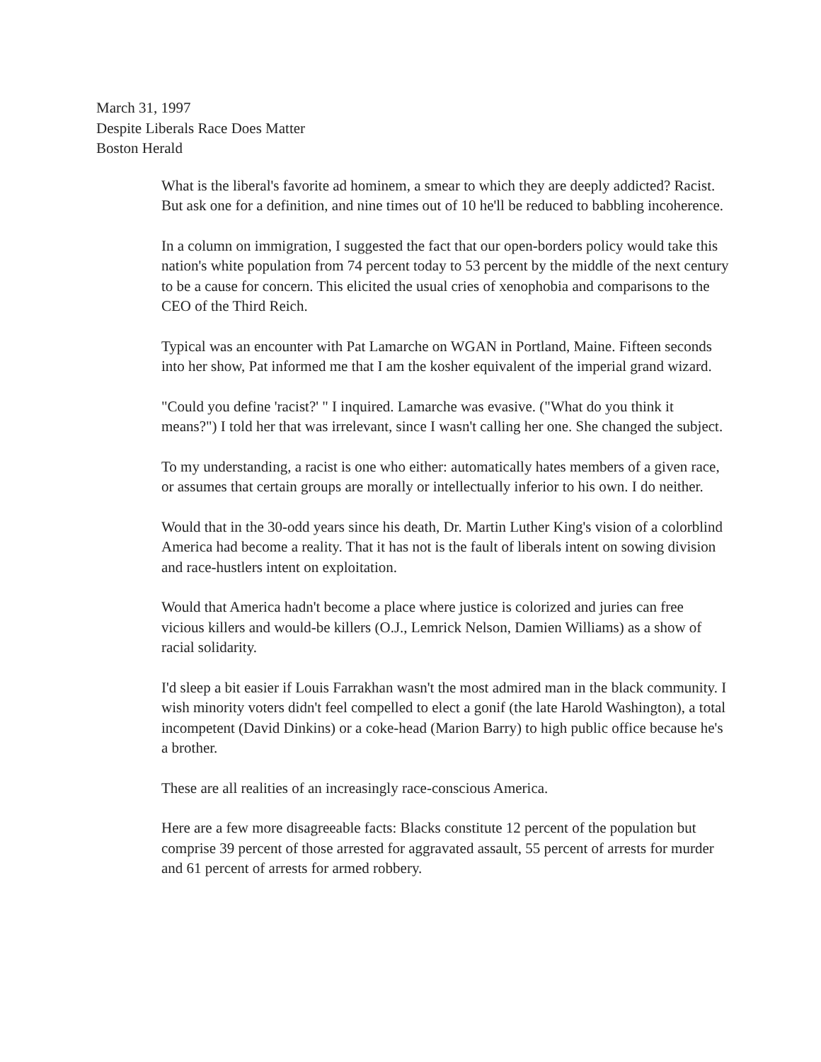March 31, 1997
Despite Liberals Race Does Matter
Boston Herald
What is the liberal's favorite ad hominem, a smear to which they are deeply addicted? Racist. But ask one for a definition, and nine times out of 10 he'll be reduced to babbling incoherence.
In a column on immigration, I suggested the fact that our open-borders policy would take this nation's white population from 74 percent today to 53 percent by the middle of the next century to be a cause for concern. This elicited the usual cries of xenophobia and comparisons to the CEO of the Third Reich.
Typical was an encounter with Pat Lamarche on WGAN in Portland, Maine. Fifteen seconds into her show, Pat informed me that I am the kosher equivalent of the imperial grand wizard.
"Could you define 'racist?' " I inquired. Lamarche was evasive. ("What do you think it means?") I told her that was irrelevant, since I wasn't calling her one. She changed the subject.
To my understanding, a racist is one who either: automatically hates members of a given race, or assumes that certain groups are morally or intellectually inferior to his own. I do neither.
Would that in the 30-odd years since his death, Dr. Martin Luther King's vision of a colorblind America had become a reality. That it has not is the fault of liberals intent on sowing division and race-hustlers intent on exploitation.
Would that America hadn't become a place where justice is colorized and juries can free vicious killers and would-be killers (O.J., Lemrick Nelson, Damien Williams) as a show of racial solidarity.
I'd sleep a bit easier if Louis Farrakhan wasn't the most admired man in the black community. I wish minority voters didn't feel compelled to elect a gonif (the late Harold Washington), a total incompetent (David Dinkins) or a coke-head (Marion Barry) to high public office because he's a brother.
These are all realities of an increasingly race-conscious America.
Here are a few more disagreeable facts: Blacks constitute 12 percent of the population but comprise 39 percent of those arrested for aggravated assault, 55 percent of arrests for murder and 61 percent of arrests for armed robbery.